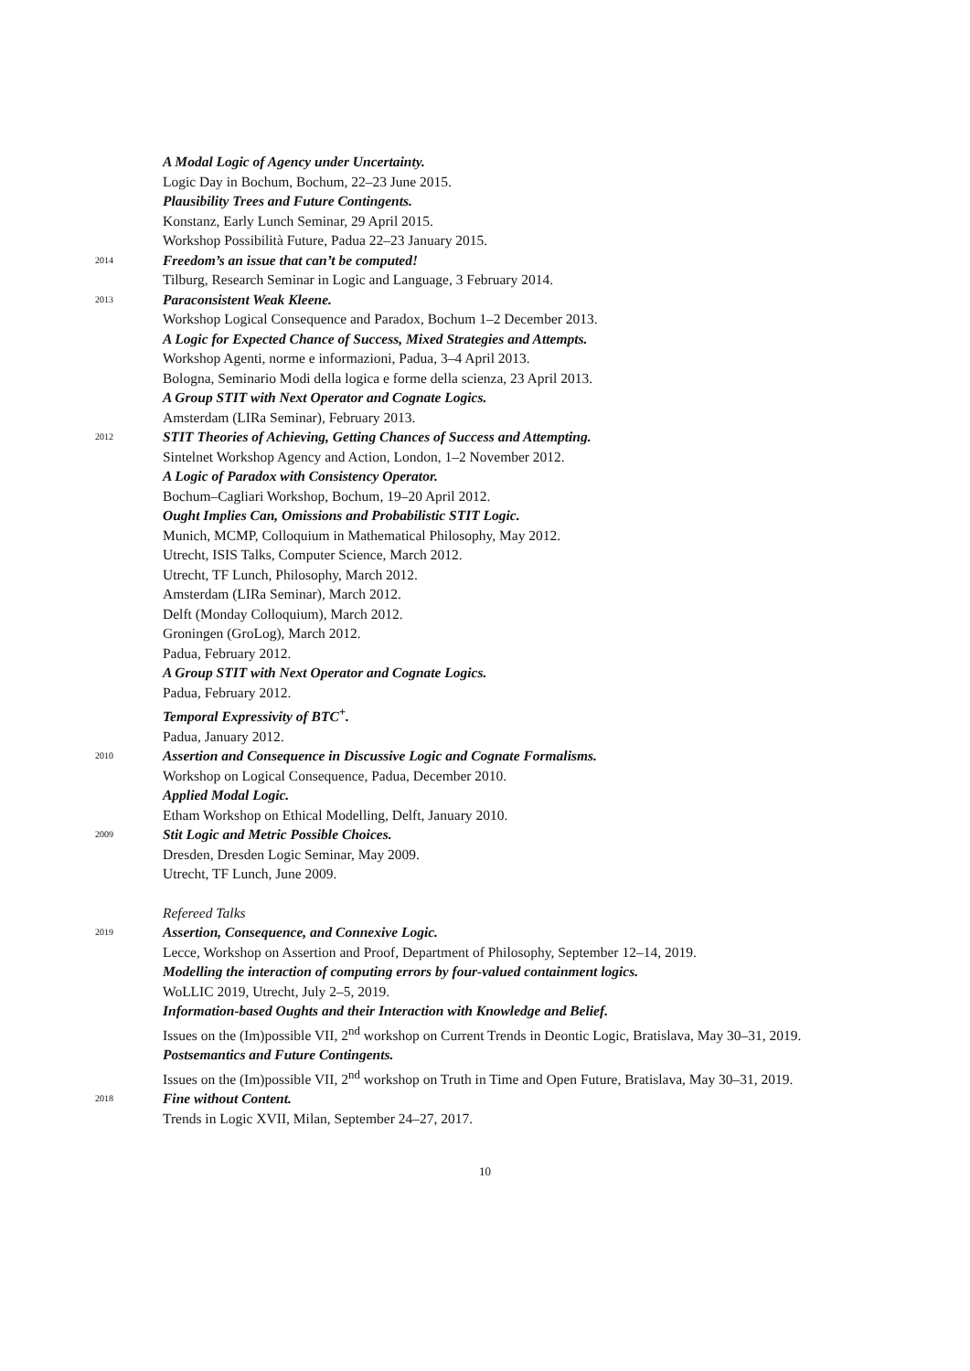A Modal Logic of Agency under Uncertainty.
Logic Day in Bochum, Bochum, 22–23 June 2015.
Plausibility Trees and Future Contingents.
Konstanz, Early Lunch Seminar, 29 April 2015.
Workshop Possibilità Future, Padua 22–23 January 2015.
2014
Freedom’s an issue that can’t be computed!
Tilburg, Research Seminar in Logic and Language, 3 February 2014.
2013
Paraconsistent Weak Kleene.
Workshop Logical Consequence and Paradox, Bochum 1–2 December 2013.
A Logic for Expected Chance of Success, Mixed Strategies and Attempts.
Workshop Agenti, norme e informazioni, Padua, 3–4 April 2013.
Bologna, Seminario Modi della logica e forme della scienza, 23 April 2013.
A Group STIT with Next Operator and Cognate Logics.
Amsterdam (LIRa Seminar), February 2013.
2012
STIT Theories of Achieving, Getting Chances of Success and Attempting.
Sintelnet Workshop Agency and Action, London, 1–2 November 2012.
A Logic of Paradox with Consistency Operator.
Bochum–Cagliari Workshop, Bochum, 19–20 April 2012.
Ought Implies Can, Omissions and Probabilistic STIT Logic.
Munich, MCMP, Colloquium in Mathematical Philosophy, May 2012.
Utrecht, ISIS Talks, Computer Science, March 2012.
Utrecht, TF Lunch, Philosophy, March 2012.
Amsterdam (LIRa Seminar), March 2012.
Delft (Monday Colloquium), March 2012.
Groningen (GroLog), March 2012.
Padua, February 2012.
A Group STIT with Next Operator and Cognate Logics.
Padua, February 2012.
Temporal Expressivity of BTC<sup>+</sup>.
Padua, January 2012.
2010
Assertion and Consequence in Discussive Logic and Cognate Formalisms.
Workshop on Logical Consequence, Padua, December 2010.
Applied Modal Logic.
Etham Workshop on Ethical Modelling, Delft, January 2010.
2009
Stit Logic and Metric Possible Choices.
Dresden, Dresden Logic Seminar, May 2009.
Utrecht, TF Lunch, June 2009.
Refereed Talks
2019
Assertion, Consequence, and Connexive Logic.
Lecce, Workshop on Assertion and Proof, Department of Philosophy, September 12–14, 2019.
Modelling the interaction of computing errors by four-valued containment logics.
WoLLIC 2019, Utrecht, July 2–5, 2019.
Information-based Oughts and their Interaction with Knowledge and Belief.
Issues on the (Im)possible VII, 2<sup>nd</sup> workshop on Current Trends in Deontic Logic, Bratislava, May 30–31, 2019.
Postsemantics and Future Contingents.
Issues on the (Im)possible VII, 2<sup>nd</sup> workshop on Truth in Time and Open Future, Bratislava, May 30–31, 2019.
2018
Fine without Content.
Trends in Logic XVII, Milan, September 24–27, 2017.
10